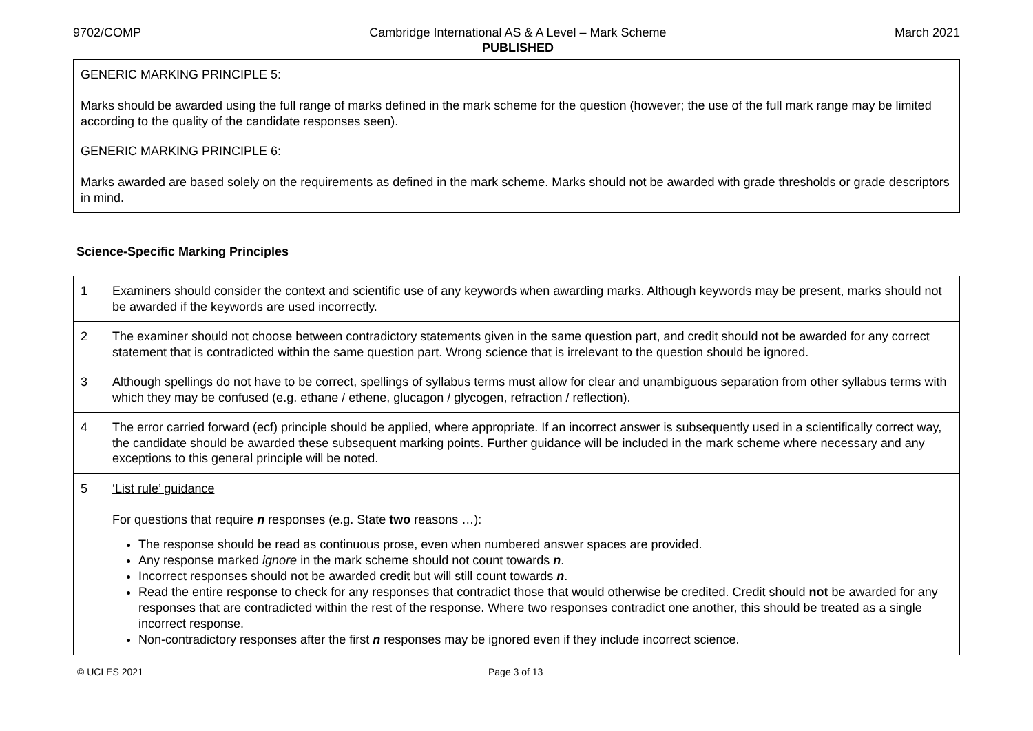9702/COMP Cambridge International AS & A Level – Mark Scheme
PUBLISHED March 2021
GENERIC MARKING PRINCIPLE 5:
Marks should be awarded using the full range of marks defined in the mark scheme for the question (however; the use of the full mark range may be limited according to the quality of the candidate responses seen).
GENERIC MARKING PRINCIPLE 6:
Marks awarded are based solely on the requirements as defined in the mark scheme. Marks should not be awarded with grade thresholds or grade descriptors in mind.
Science-Specific Marking Principles
| 1 | Examiners should consider the context and scientific use of any keywords when awarding marks. Although keywords may be present, marks should not be awarded if the keywords are used incorrectly. |
| 2 | The examiner should not choose between contradictory statements given in the same question part, and credit should not be awarded for any correct statement that is contradicted within the same question part. Wrong science that is irrelevant to the question should be ignored. |
| 3 | Although spellings do not have to be correct, spellings of syllabus terms must allow for clear and unambiguous separation from other syllabus terms with which they may be confused (e.g. ethane / ethene, glucagon / glycogen, refraction / reflection). |
| 4 | The error carried forward (ecf) principle should be applied, where appropriate. If an incorrect answer is subsequently used in a scientifically correct way, the candidate should be awarded these subsequent marking points. Further guidance will be included in the mark scheme where necessary and any exceptions to this general principle will be noted. |
| 5 | ‘List rule’ guidance For questions that require n responses (e.g. State two reasons …): The response should be read as continuous prose, even when numbered answer spaces are provided. Any response marked ignore in the mark scheme should not count towards n . Incorrect responses should not be awarded credit but will still count towards n . Read the entire response to check for any responses that contradict those that would otherwise be credited. Credit should not be awarded for any responses that are contradicted within the rest of the response. Where two responses contradict one another, this should be treated as a single incorrect response. Non-contradictory responses after the first n responses may be ignored even if they include incorrect science. |
© UCLES 2021 Page 3 of 13